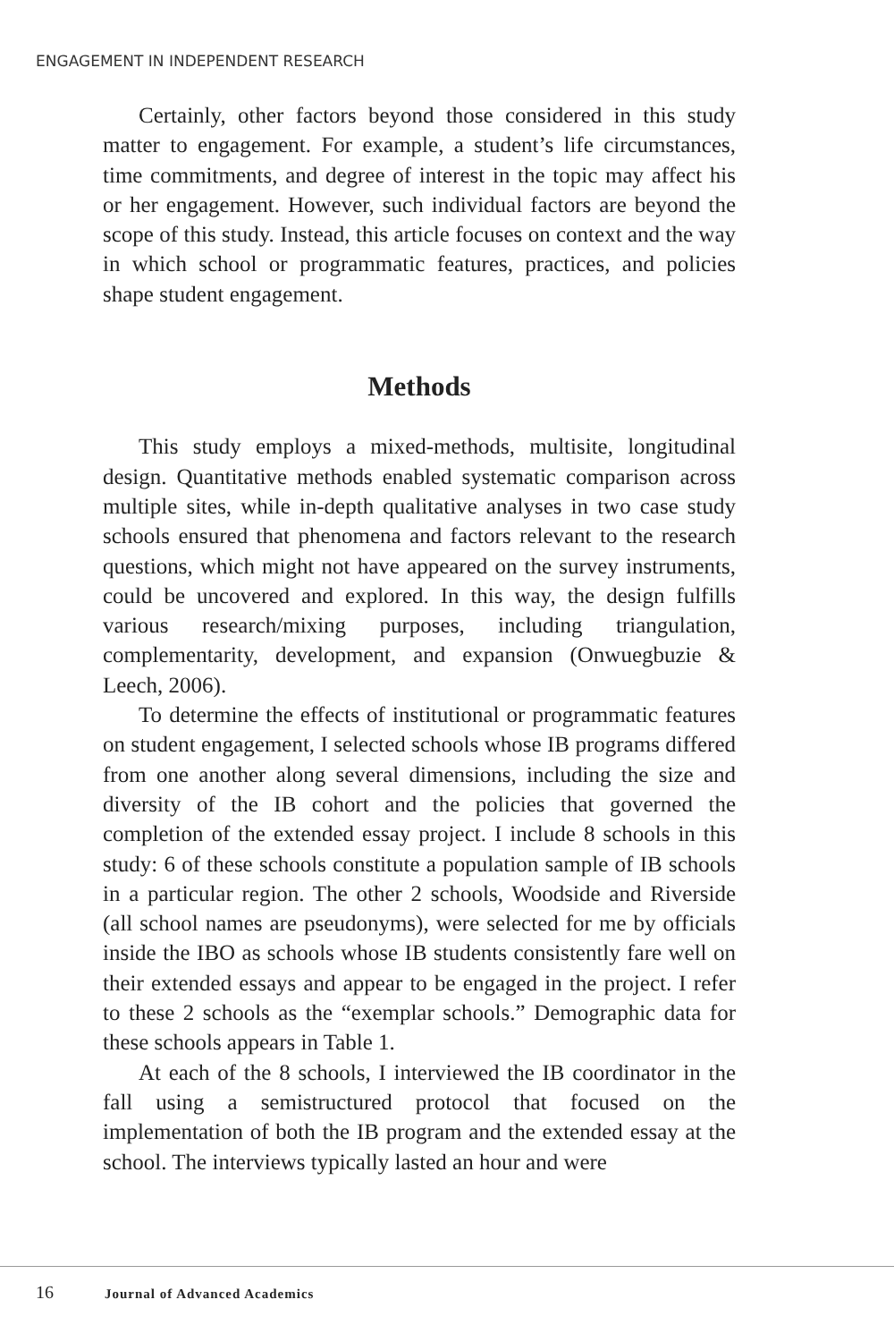ENGAGEMENT IN INDEPENDENT RESEARCH
Certainly, other factors beyond those considered in this study matter to engagement. For example, a student’s life circumstances, time commitments, and degree of interest in the topic may affect his or her engagement. However, such individual factors are beyond the scope of this study. Instead, this article focuses on context and the way in which school or programmatic features, practices, and policies shape student engagement.
Methods
This study employs a mixed-methods, multisite, longitudinal design. Quantitative methods enabled systematic comparison across multiple sites, while in-depth qualitative analyses in two case study schools ensured that phenomena and factors relevant to the research questions, which might not have appeared on the survey instruments, could be uncovered and explored. In this way, the design fulfills various research/mixing purposes, including triangulation, complementarity, development, and expansion (Onwuegbuzie & Leech, 2006).
To determine the effects of institutional or programmatic features on student engagement, I selected schools whose IB programs differed from one another along several dimensions, including the size and diversity of the IB cohort and the policies that governed the completion of the extended essay project. I include 8 schools in this study: 6 of these schools constitute a population sample of IB schools in a particular region. The other 2 schools, Woodside and Riverside (all school names are pseudonyms), were selected for me by officials inside the IBO as schools whose IB students consistently fare well on their extended essays and appear to be engaged in the project. I refer to these 2 schools as the “exemplar schools.” Demographic data for these schools appears in Table 1.
At each of the 8 schools, I interviewed the IB coordinator in the fall using a semistructured protocol that focused on the implementation of both the IB program and the extended essay at the school. The interviews typically lasted an hour and were
16 Journal of Advanced Academics